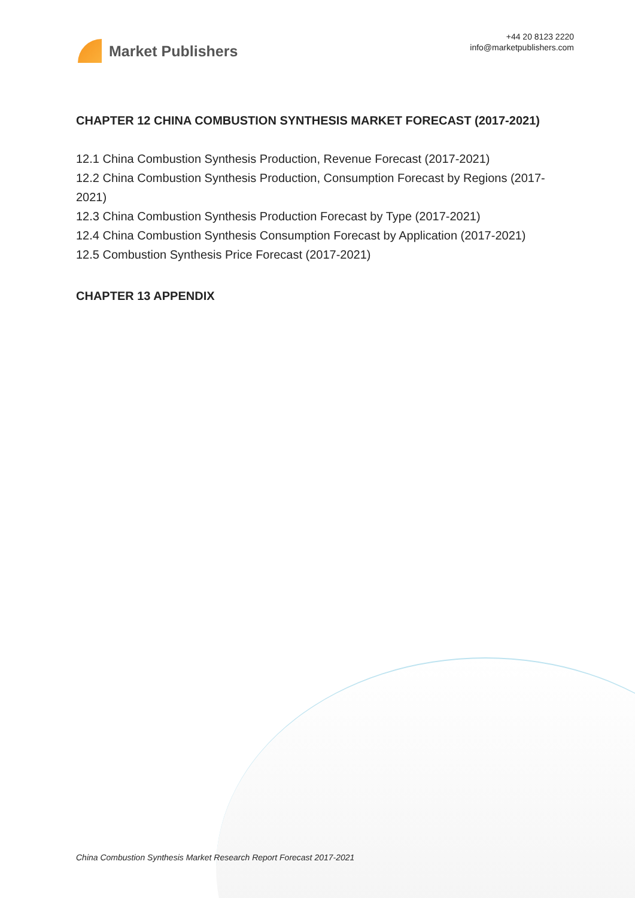Market Publishers
+44 20 8123 2220
info@marketpublishers.com
CHAPTER 12 CHINA COMBUSTION SYNTHESIS MARKET FORECAST (2017-2021)
12.1 China Combustion Synthesis Production, Revenue Forecast (2017-2021)
12.2 China Combustion Synthesis Production, Consumption Forecast by Regions (2017-2021)
12.3 China Combustion Synthesis Production Forecast by Type (2017-2021)
12.4 China Combustion Synthesis Consumption Forecast by Application (2017-2021)
12.5 Combustion Synthesis Price Forecast (2017-2021)
CHAPTER 13 APPENDIX
China Combustion Synthesis Market Research Report Forecast 2017-2021